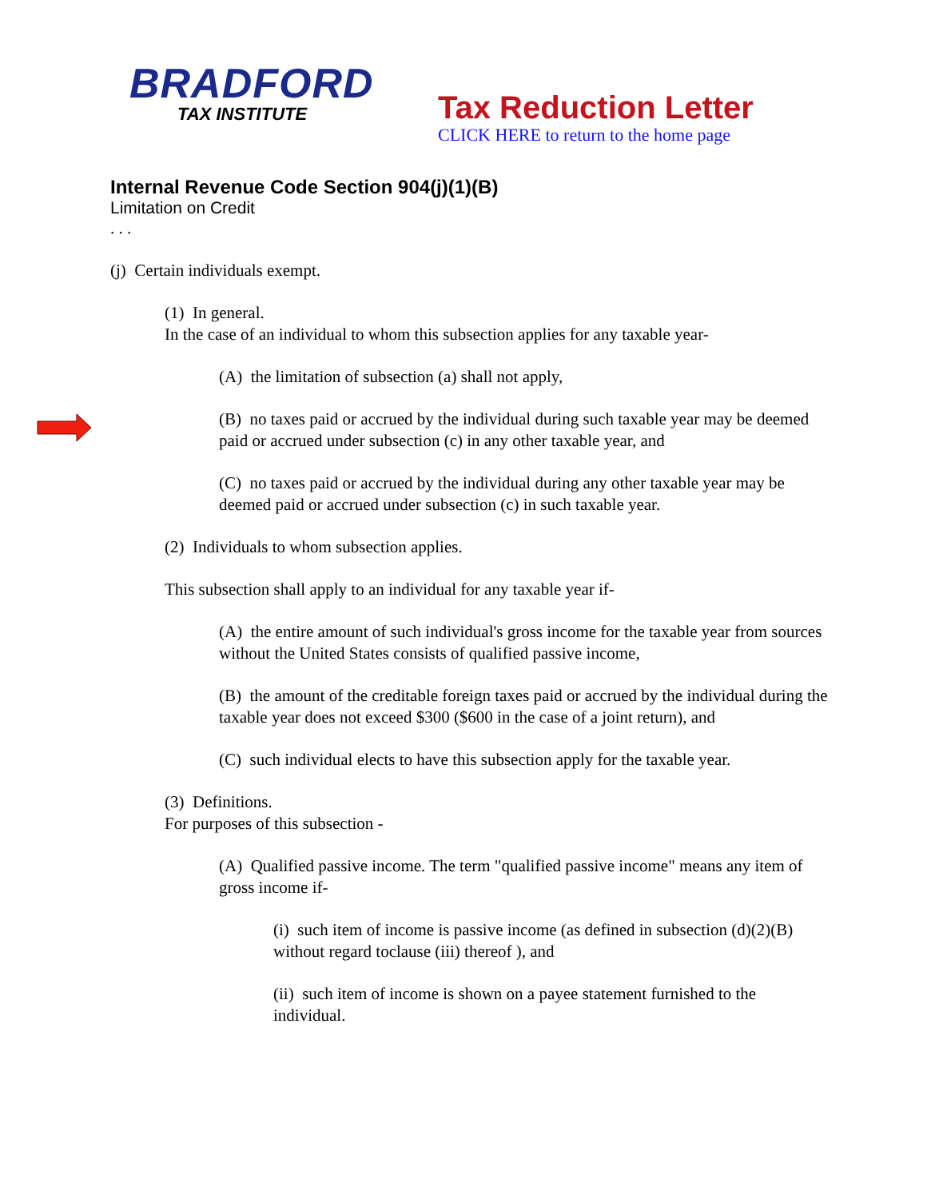BRADFORD
TAX INSTITUTE
Tax Reduction Letter
CLICK HERE to return to the home page
Internal Revenue Code Section 904(j)(1)(B)
Limitation on Credit
. . .
(j) Certain individuals exempt.
(1) In general.
In the case of an individual to whom this subsection applies for any taxable year-
(A) the limitation of subsection (a) shall not apply,
(B) no taxes paid or accrued by the individual during such taxable year may be deemed paid or accrued under subsection (c) in any other taxable year, and
(C) no taxes paid or accrued by the individual during any other taxable year may be deemed paid or accrued under subsection (c) in such taxable year.
(2) Individuals to whom subsection applies.
This subsection shall apply to an individual for any taxable year if-
(A) the entire amount of such individual's gross income for the taxable year from sources without the United States consists of qualified passive income,
(B) the amount of the creditable foreign taxes paid or accrued by the individual during the taxable year does not exceed $300 ($600 in the case of a joint return), and
(C) such individual elects to have this subsection apply for the taxable year.
(3) Definitions.
For purposes of this subsection -
(A) Qualified passive income. The term "qualified passive income" means any item of gross income if-
(i) such item of income is passive income (as defined in subsection (d)(2)(B) without regard toclause (iii) thereof ), and
(ii) such item of income is shown on a payee statement furnished to the individual.